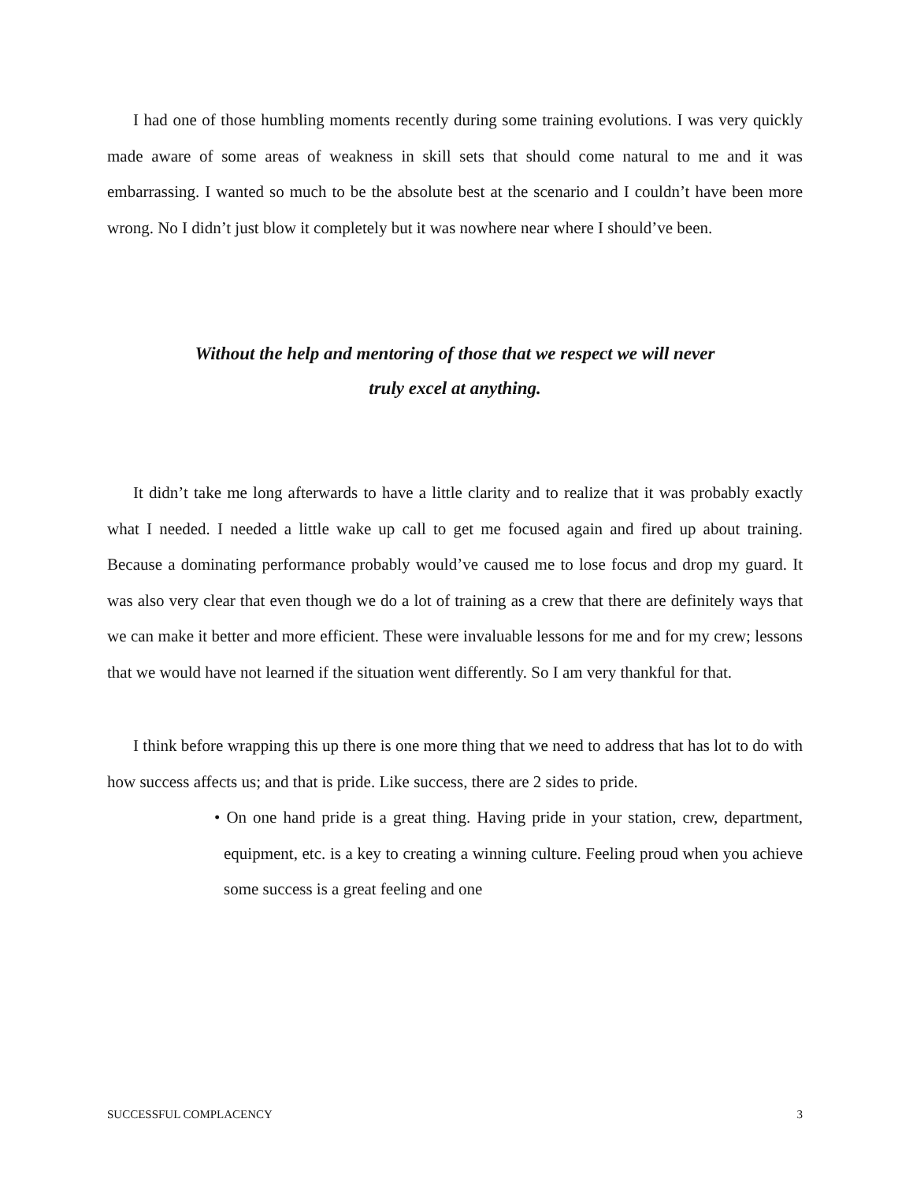I had one of those humbling moments recently during some training evolutions. I was very quickly made aware of some areas of weakness in skill sets that should come natural to me and it was embarrassing. I wanted so much to be the absolute best at the scenario and I couldn’t have been more wrong. No I didn’t just blow it completely but it was nowhere near where I should’ve been.
Without the help and mentoring of those that we respect we will never
truly excel at anything.
It didn’t take me long afterwards to have a little clarity and to realize that it was probably exactly what I needed. I needed a little wake up call to get me focused again and fired up about training. Because a dominating performance probably would’ve caused me to lose focus and drop my guard. It was also very clear that even though we do a lot of training as a crew that there are definitely ways that we can make it better and more efficient. These were invaluable lessons for me and for my crew; lessons that we would have not learned if the situation went differently. So I am very thankful for that.
I think before wrapping this up there is one more thing that we need to address that has lot to do with how success affects us; and that is pride. Like success, there are 2 sides to pride.
• On one hand pride is a great thing. Having pride in your station, crew, department, equipment, etc. is a key to creating a winning culture. Feeling proud when you achieve some success is a great feeling and one
SUCCESSFUL COMPLACENCY 3